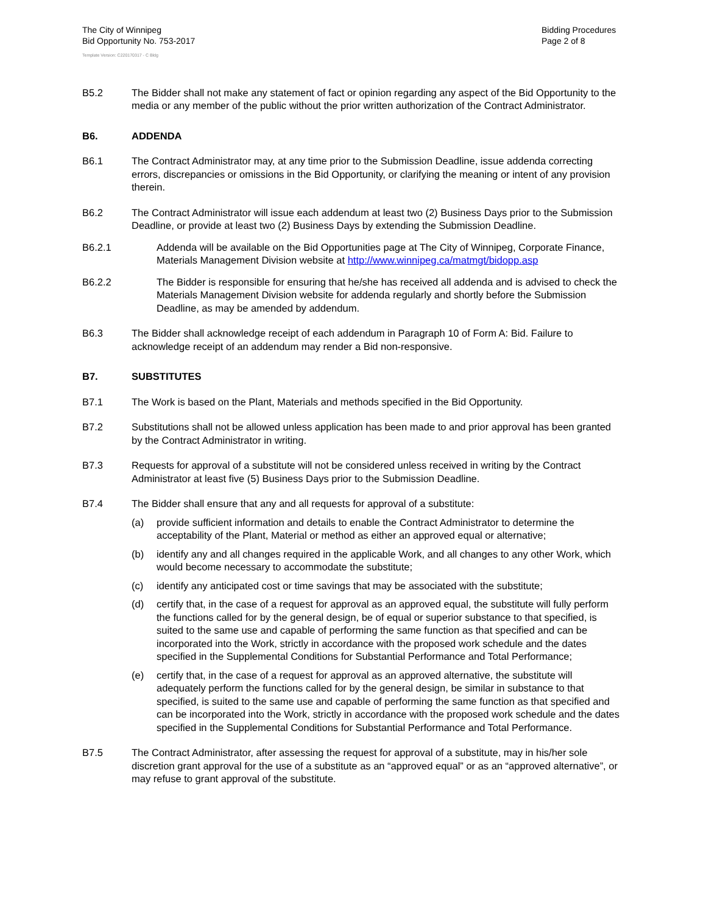The City of Winnipeg
Bid Opportunity No. 753-2017
Bidding Procedures
Page 2 of 8
Template Version: C220170317 - C Bldg
B5.2 The Bidder shall not make any statement of fact or opinion regarding any aspect of the Bid Opportunity to the media or any member of the public without the prior written authorization of the Contract Administrator.
B6. ADDENDA
B6.1 The Contract Administrator may, at any time prior to the Submission Deadline, issue addenda correcting errors, discrepancies or omissions in the Bid Opportunity, or clarifying the meaning or intent of any provision therein.
B6.2 The Contract Administrator will issue each addendum at least two (2) Business Days prior to the Submission Deadline, or provide at least two (2) Business Days by extending the Submission Deadline.
B6.2.1 Addenda will be available on the Bid Opportunities page at The City of Winnipeg, Corporate Finance, Materials Management Division website at http://www.winnipeg.ca/matmgt/bidopp.asp
B6.2.2 The Bidder is responsible for ensuring that he/she has received all addenda and is advised to check the Materials Management Division website for addenda regularly and shortly before the Submission Deadline, as may be amended by addendum.
B6.3 The Bidder shall acknowledge receipt of each addendum in Paragraph 10 of Form A: Bid. Failure to acknowledge receipt of an addendum may render a Bid non-responsive.
B7. SUBSTITUTES
B7.1 The Work is based on the Plant, Materials and methods specified in the Bid Opportunity.
B7.2 Substitutions shall not be allowed unless application has been made to and prior approval has been granted by the Contract Administrator in writing.
B7.3 Requests for approval of a substitute will not be considered unless received in writing by the Contract Administrator at least five (5) Business Days prior to the Submission Deadline.
B7.4 The Bidder shall ensure that any and all requests for approval of a substitute:
(a) provide sufficient information and details to enable the Contract Administrator to determine the acceptability of the Plant, Material or method as either an approved equal or alternative;
(b) identify any and all changes required in the applicable Work, and all changes to any other Work, which would become necessary to accommodate the substitute;
(c) identify any anticipated cost or time savings that may be associated with the substitute;
(d) certify that, in the case of a request for approval as an approved equal, the substitute will fully perform the functions called for by the general design, be of equal or superior substance to that specified, is suited to the same use and capable of performing the same function as that specified and can be incorporated into the Work, strictly in accordance with the proposed work schedule and the dates specified in the Supplemental Conditions for Substantial Performance and Total Performance;
(e) certify that, in the case of a request for approval as an approved alternative, the substitute will adequately perform the functions called for by the general design, be similar in substance to that specified, is suited to the same use and capable of performing the same function as that specified and can be incorporated into the Work, strictly in accordance with the proposed work schedule and the dates specified in the Supplemental Conditions for Substantial Performance and Total Performance.
B7.5 The Contract Administrator, after assessing the request for approval of a substitute, may in his/her sole discretion grant approval for the use of a substitute as an “approved equal” or as an “approved alternative”, or may refuse to grant approval of the substitute.